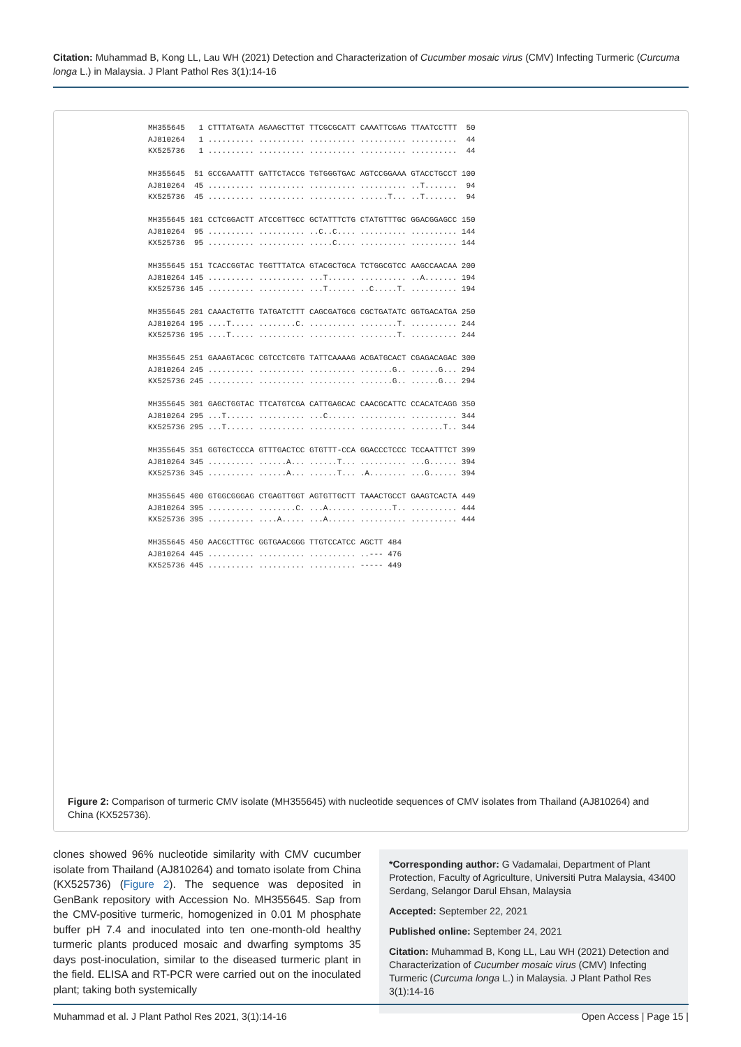Citation: Muhammad B, Kong LL, Lau WH (2021) Detection and Characterization of Cucumber mosaic virus (CMV) Infecting Turmeric (Curcuma longa L.) in Malaysia. J Plant Pathol Res 3(1):14-16
MH355645 1 CTTTATGATA AGAAGCTTGT TTCGCGCATT CAAATTCGAG TTAATCCTTT 50 AJ810264 1 .......... .......... .......... .......... .......... 44 KX525736 1 .......... .......... .......... .......... .......... 44 MH355645 51 GCCGAAATTT GATTCTACCG TGTGGGTGAC AGTCCGGAAA GTACCTGCCT 100 AJ810264 45 .......... .......... .......... .......... ..T....... 94 KX525736 45 .......... .......... .......... ......T... ..T....... 94 MH355645 101 CCTCGGACTT ATCCGTTGCC GCTATTTCTG CTATGTTTGC GGACGGAGCC 150 AJ810264 95 .......... .......... ..C..C.... .......... .......... 144 KX525736 95 .......... .......... .....C.... .......... .......... 144 MH355645 151 TCACCGGTAC TGGTTTATCA GTACGCTGCA TCTGGCGTCC AAGCCAACAA 200 AJ810264 145 .......... .......... ...T...... .......... ..A....... 194 KX525736 145 .......... .......... ...T...... ..C.....T. .......... 194 MH355645 201 CAAACTGTTG TATGATCTTT CAGCGATGCG CGCTGATATC GGTGACATGA 250 AJ810264 195 ....T..... ........C. .......... ........T. .......... 244 KX525736 195 ....T..... .......... .......... ........T. .......... 244 MH355645 251 GAAAGTACGC CGTCCTCGTG TATTCAAAAG ACGATGCACT CGAGACAGAC 300 AJ810264 245 .......... .......... .......... .......G.. ......G... 294 KX525736 245 .......... .......... .......... .......G.. ......G... 294 MH355645 301 GAGCTGGTAC TTCATGTCGA CATTGAGCAC CAACGCATTC CCACATCAGG 350 AJ810264 295 ...T...... .......... ...C...... .......... .......... 344 KX525736 295 ...T...... .......... .......... .......... .......T.. 344 MH355645 351 GGTGCTCCCA GTTTGACTCC GTGTTT-CCA GGACCCTCCC TCCAATTTCT 399 AJ810264 345 .......... ......A... ......T... .......... ...G...... 394 KX525736 345 .......... ......A... ......T... .A........ ...G...... 394 MH355645 400 GTGGCGGGAG CTGAGTTGGT AGTGTTGCTT TAAACTGCCT GAAGTCACTA 449 AJ810264 395 .......... ........C. ...A...... .......T.. .......... 444 KX525736 395 .......... ....A..... ...A...... .......... .......... 444 MH355645 450 AACGCTTTGC GGTGAACGGG TTGTCCATCC AGCTT 484 AJ810264 445 .......... .......... .......... ..--- 476 KX525736 445 .......... .......... .......... ----- 449
Figure 2: Comparison of turmeric CMV isolate (MH355645) with nucleotide sequences of CMV isolates from Thailand (AJ810264) and China (KX525736).
clones showed 96% nucleotide similarity with CMV cucumber isolate from Thailand (AJ810264) and tomato isolate from China (KX525736) (Figure 2). The sequence was deposited in GenBank repository with Accession No. MH355645. Sap from the CMV-positive turmeric, homogenized in 0.01 M phosphate buffer pH 7.4 and inoculated into ten one-month-old healthy turmeric plants produced mosaic and dwarfing symptoms 35 days post-inoculation, similar to the diseased turmeric plant in the field. ELISA and RT-PCR were carried out on the inoculated plant; taking both systemically
*Corresponding author: G Vadamalai, Department of Plant Protection, Faculty of Agriculture, Universiti Putra Malaysia, 43400 Serdang, Selangor Darul Ehsan, Malaysia
Accepted: September 22, 2021
Published online: September 24, 2021
Citation: Muhammad B, Kong LL, Lau WH (2021) Detection and Characterization of Cucumber mosaic virus (CMV) Infecting Turmeric (Curcuma longa L.) in Malaysia. J Plant Pathol Res 3(1):14-16
Muhammad et al. J Plant Pathol Res 2021, 3(1):14-16 Open Access | Page 15 |